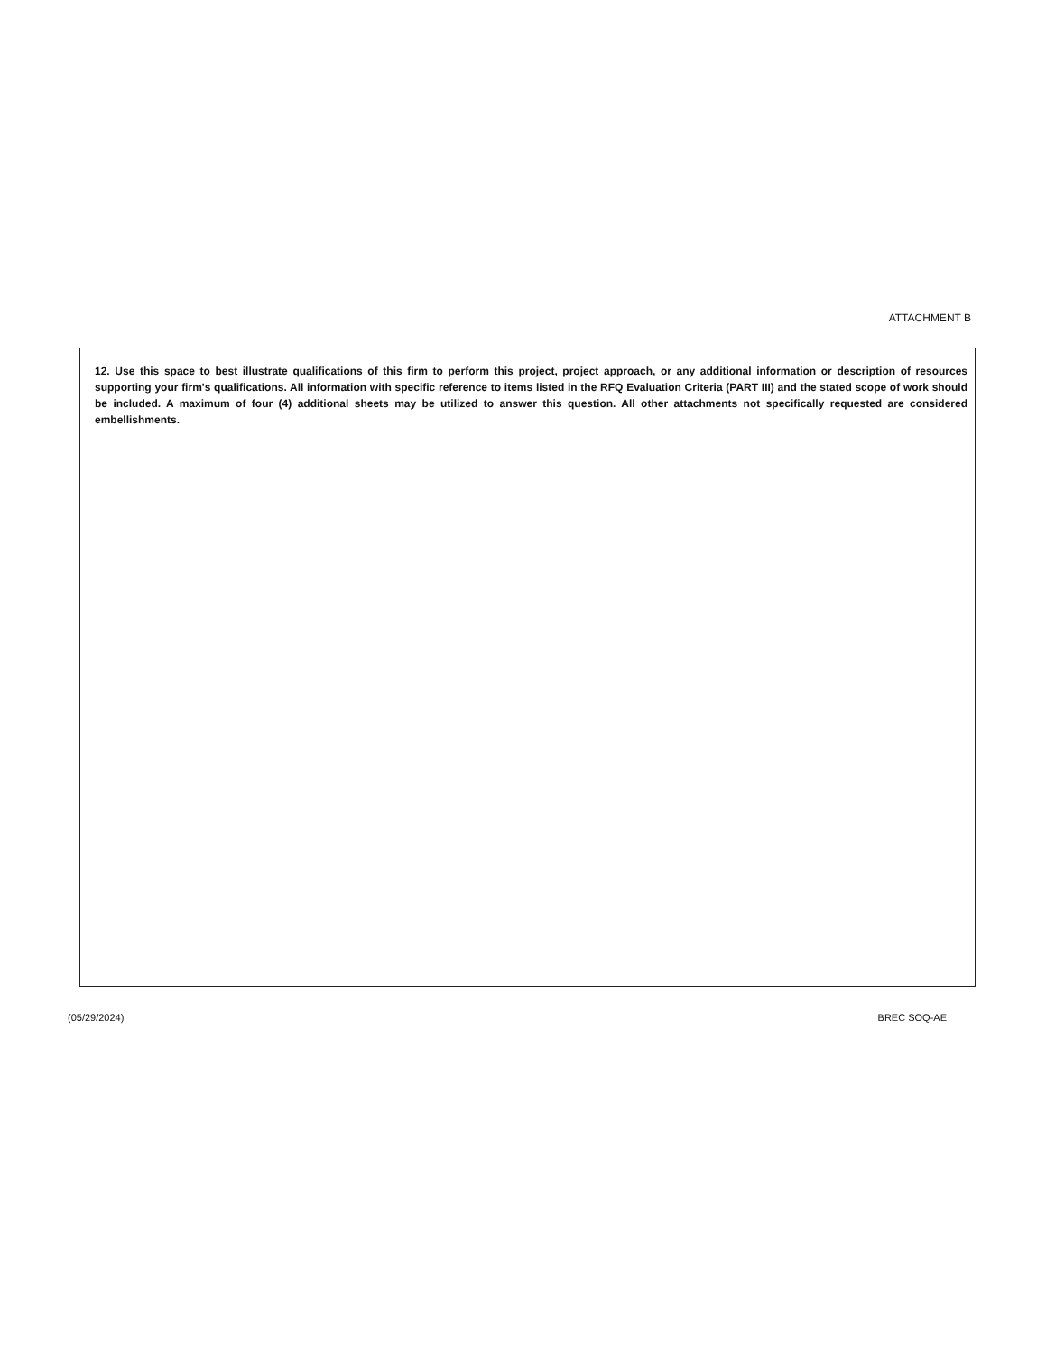ATTACHMENT B
12. Use this space to best illustrate qualifications of this firm to perform this project, project approach, or any additional information or description of resources supporting your firm's qualifications. All information with specific reference to items listed in the RFQ Evaluation Criteria (PART III) and the stated scope of work should be included. A maximum of four (4) additional sheets may be utilized to answer this question. All other attachments not specifically requested are considered embellishments.
(05/29/2024) BREC SOQ-AE